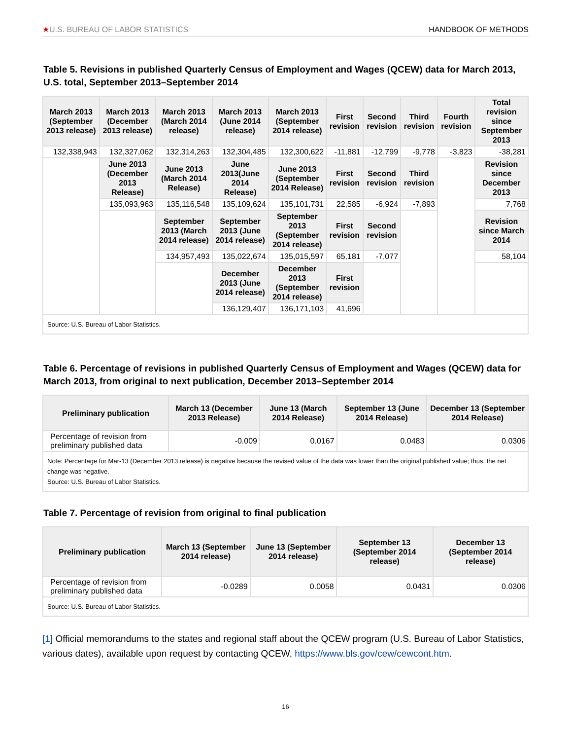★U.S. BUREAU OF LABOR STATISTICS
HANDBOOK OF METHODS
Table 5. Revisions in published Quarterly Census of Employment and Wages (QCEW) data for March 2013, U.S. total, September 2013–September 2014
| March 2013 (September 2013 release) | March 2013 (December 2013 release) | March 2013 (March 2014 release) | March 2013 (June 2014 release) | March 2013 (September 2014 release) | First revision | Second revision | Third revision | Fourth revision | Total revision since September 2013 |
| --- | --- | --- | --- | --- | --- | --- | --- | --- | --- |
| 132,338,943 | 132,327,062 | 132,314,263 | 132,304,485 | 132,300,622 | -11,881 | -12,799 | -9,778 | -3,823 | -38,281 |
| | June 2013 (December 2013 Release) | June 2013 (March 2014 Release) | June 2013(June 2014 Release) | June 2013 (September 2014 Release) | First revision | Second revision | Third revision | | Revision since December 2013 |
| | 135,093,963 | 135,116,548 | 135,109,624 | 135,101,731 | 22,585 | -6,924 | -7,893 | | 7,768 |
| | | September 2013 (March 2014 release) | September 2013 (June 2014 release) | September 2013 (September 2014 release) | First revision | Second revision | | | Revision since March 2014 |
| | | 134,957,493 | 135,022,674 | 135,015,597 | 65,181 | -7,077 | | | 58,104 |
| | | | December 2013 (June 2014 release) | December 2013 (September 2014 release) | First revision | | | | |
| | | | 136,129,407 | 136,171,103 | 41,696 | | | | |
Source: U.S. Bureau of Labor Statistics.
Table 6. Percentage of revisions in published Quarterly Census of Employment and Wages (QCEW) data for March 2013, from original to next publication, December 2013–September 2014
| Preliminary publication | March 13 (December 2013 Release) | June 13 (March 2014 Release) | September 13 (June 2014 Release) | December 13 (September 2014 Release) |
| --- | --- | --- | --- | --- |
| Percentage of revision from preliminary published data | -0.009 | 0.0167 | 0.0483 | 0.0306 |
Note: Percentage for Mar-13 (December 2013 release) is negative because the revised value of the data was lower than the original published value; thus, the net change was negative.
Source: U.S. Bureau of Labor Statistics.
Table 7. Percentage of revision from original to final publication
| Preliminary publication | March 13 (September 2014 release) | June 13 (September 2014 release) | September 13 (September 2014 release) | December 13 (September 2014 release) |
| --- | --- | --- | --- | --- |
| Percentage of revision from preliminary published data | -0.0289 | 0.0058 | 0.0431 | 0.0306 |
Source: U.S. Bureau of Labor Statistics.
[1] Official memorandums to the states and regional staff about the QCEW program (U.S. Bureau of Labor Statistics, various dates), available upon request by contacting QCEW, https://www.bls.gov/cew/cewcont.htm.
16